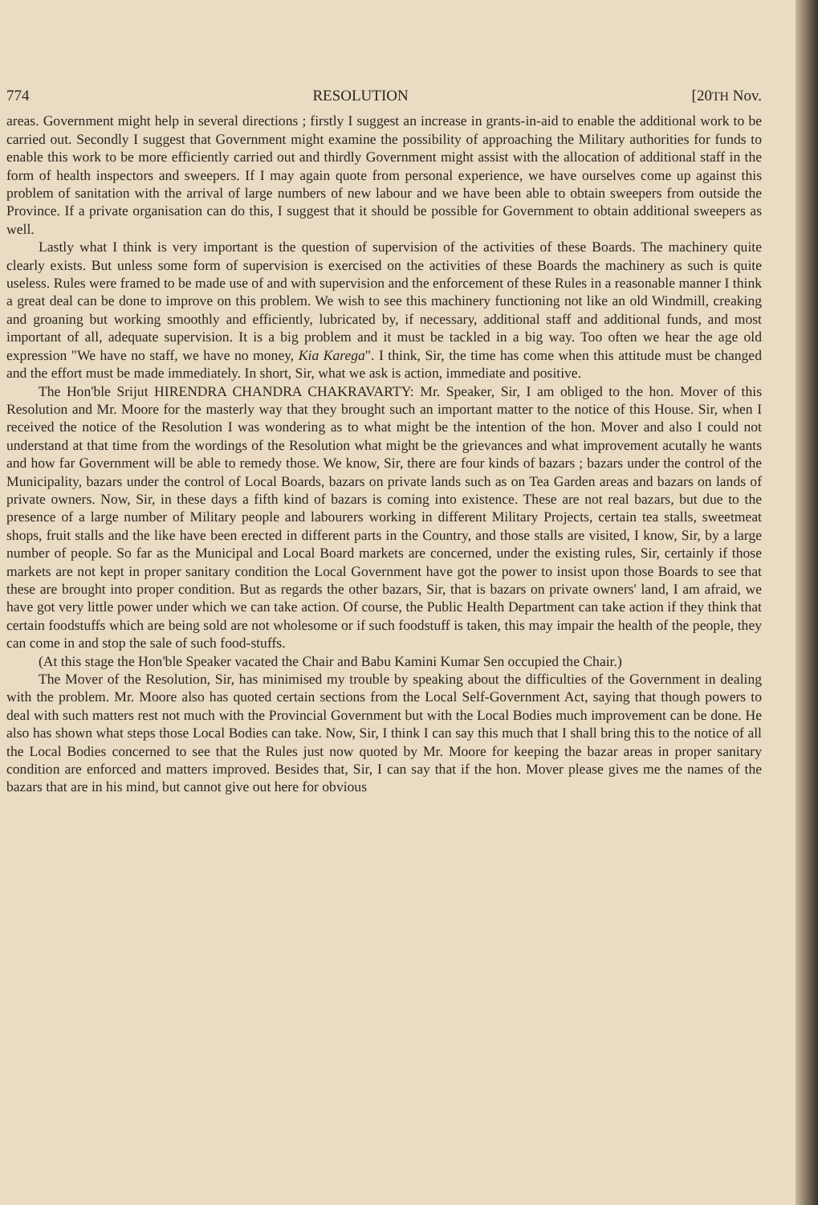774 RESOLUTION [20TH Nov.
areas. Government might help in several directions ; firstly I suggest an increase in grants-in-aid to enable the additional work to be carried out. Secondly I suggest that Government might examine the possibility of approaching the Military authorities for funds to enable this work to be more efficiently carried out and thirdly Government might assist with the allocation of additional staff in the form of health inspectors and sweepers. If I may again quote from personal experience, we have ourselves come up against this problem of sanitation with the arrival of large numbers of new labour and we have been able to obtain sweepers from outside the Province. If a private organisation can do this, I suggest that it should be possible for Government to obtain additional sweepers as well.
Lastly what I think is very important is the question of supervision of the activities of these Boards. The machinery quite clearly exists. But unless some form of supervision is exercised on the activities of these Boards the machinery as such is quite useless. Rules were framed to be made use of and with supervision and the enforcement of these Rules in a reasonable manner I think a great deal can be done to improve on this problem. We wish to see this machinery functioning not like an old Windmill, creaking and groaning but working smoothly and efficiently, lubricated by, if necessary, additional staff and additional funds, and most important of all, adequate supervision. It is a big problem and it must be tackled in a big way. Too often we hear the age old expression "We have no staff, we have no money, Kia Karega". I think, Sir, the time has come when this attitude must be changed and the effort must be made immediately. In short, Sir, what we ask is action, immediate and positive.
The Hon'ble Srijut HIRENDRA CHANDRA CHAKRAVARTY: Mr. Speaker, Sir, I am obliged to the hon. Mover of this Resolution and Mr. Moore for the masterly way that they brought such an important matter to the notice of this House. Sir, when I received the notice of the Resolution I was wondering as to what might be the intention of the hon. Mover and also I could not understand at that time from the wordings of the Resolution what might be the grievances and what improvement acutally he wants and how far Government will be able to remedy those. We know, Sir, there are four kinds of bazars ; bazars under the control of the Municipality, bazars under the control of Local Boards, bazars on private lands such as on Tea Garden areas and bazars on lands of private owners. Now, Sir, in these days a fifth kind of bazars is coming into existence. These are not real bazars, but due to the presence of a large number of Military people and labourers working in different Military Projects, certain tea stalls, sweetmeat shops, fruit stalls and the like have been erected in different parts in the Country, and those stalls are visited, I know, Sir, by a large number of people. So far as the Municipal and Local Board markets are concerned, under the existing rules, Sir, certainly if those markets are not kept in proper sanitary condition the Local Government have got the power to insist upon those Boards to see that these are brought into proper condition. But as regards the other bazars, Sir, that is bazars on private owners' land, I am afraid, we have got very little power under which we can take action. Of course, the Public Health Department can take action if they think that certain foodstuffs which are being sold are not wholesome or if such foodstuff is taken, this may impair the health of the people, they can come in and stop the sale of such food-stuffs.
(At this stage the Hon'ble Speaker vacated the Chair and Babu Kamini Kumar Sen occupied the Chair.)
The Mover of the Resolution, Sir, has minimised my trouble by speaking about the difficulties of the Government in dealing with the problem. Mr. Moore also has quoted certain sections from the Local Self-Government Act, saying that though powers to deal with such matters rest not much with the Provincial Government but with the Local Bodies much improvement can be done. He also has shown what steps those Local Bodies can take. Now, Sir, I think I can say this much that I shall bring this to the notice of all the Local Bodies concerned to see that the Rules just now quoted by Mr. Moore for keeping the bazar areas in proper sanitary condition are enforced and matters improved. Besides that, Sir, I can say that if the hon. Mover please gives me the names of the bazars that are in his mind, but cannot give out here for obvious